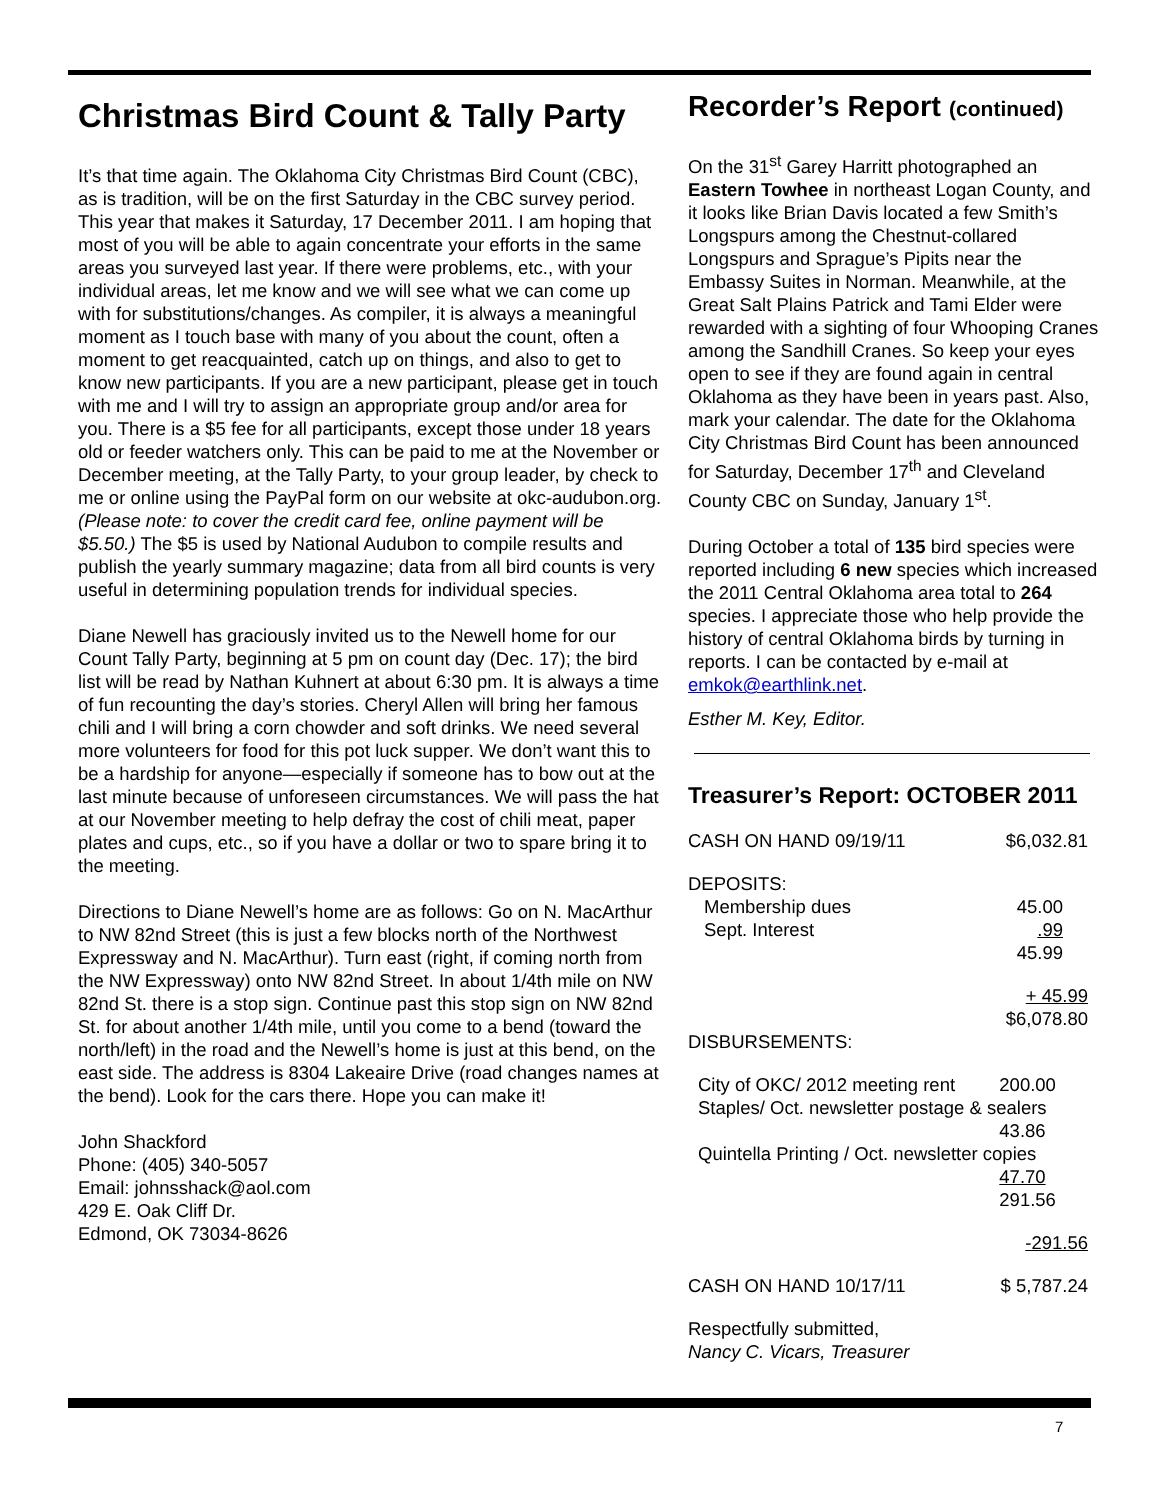Christmas Bird Count & Tally Party
It’s that time again. The Oklahoma City Christmas Bird Count (CBC), as is tradition, will be on the first Saturday in the CBC survey period. This year that makes it Saturday, 17 December 2011. I am hoping that most of you will be able to again concentrate your efforts in the same areas you surveyed last year. If there were problems, etc., with your individual areas, let me know and we will see what we can come up with for substitutions/changes. As compiler, it is always a meaningful moment as I touch base with many of you about the count, often a moment to get reacquainted, catch up on things, and also to get to know new participants. If you are a new participant, please get in touch with me and I will try to assign an appropriate group and/or area for you. There is a $5 fee for all participants, except those under 18 years old or feeder watchers only. This can be paid to me at the November or December meeting, at the Tally Party, to your group leader, by check to me or online using the PayPal form on our website at okc-audubon.org. (Please note: to cover the credit card fee, online payment will be $5.50.) The $5 is used by National Audubon to compile results and publish the yearly summary magazine; data from all bird counts is very useful in determining population trends for individual species.
Diane Newell has graciously invited us to the Newell home for our Count Tally Party, beginning at 5 pm on count day (Dec. 17); the bird list will be read by Nathan Kuhnert at about 6:30 pm. It is always a time of fun recounting the day’s stories. Cheryl Allen will bring her famous chili and I will bring a corn chowder and soft drinks. We need several more volunteers for food for this pot luck supper. We don’t want this to be a hardship for anyone—especially if someone has to bow out at the last minute because of unforeseen circumstances. We will pass the hat at our November meeting to help defray the cost of chili meat, paper plates and cups, etc., so if you have a dollar or two to spare bring it to the meeting.
Directions to Diane Newell’s home are as follows: Go on N. MacArthur to NW 82nd Street (this is just a few blocks north of the Northwest Expressway and N. MacArthur). Turn east (right, if coming north from the NW Expressway) onto NW 82nd Street. In about 1/4th mile on NW 82nd St. there is a stop sign. Continue past this stop sign on NW 82nd St. for about another 1/4th mile, until you come to a bend (toward the north/left) in the road and the Newell’s home is just at this bend, on the east side. The address is 8304 Lakeaire Drive (road changes names at the bend). Look for the cars there. Hope you can make it!
John Shackford
Phone: (405) 340-5057
Email: johnsshack@aol.com
429 E. Oak Cliff Dr.
Edmond, OK 73034-8626
Recorder’s Report (continued)
On the 31<sup>st</sup> Garey Harritt photographed an Eastern Towhee in northeast Logan County, and it looks like Brian Davis located a few Smith’s Longspurs among the Chestnut-collared Longspurs and Sprague’s Pipits near the Embassy Suites in Norman. Meanwhile, at the Great Salt Plains Patrick and Tami Elder were rewarded with a sighting of four Whooping Cranes among the Sandhill Cranes. So keep your eyes open to see if they are found again in central Oklahoma as they have been in years past. Also, mark your calendar. The date for the Oklahoma City Christmas Bird Count has been announced for Saturday, December 17<sup>th</sup> and Cleveland County CBC on Sunday, January 1<sup>st</sup>.
During October a total of 135 bird species were reported including 6 new species which increased the 2011 Central Oklahoma area total to 264 species. I appreciate those who help provide the history of central Oklahoma birds by turning in reports. I can be contacted by e-mail at emkok@earthlink.net.
Esther M. Key, Editor.
Treasurer’s Report: OCTOBER 2011
| CASH ON HAND 09/19/11 | $6,032.81 |
| DEPOSITS: | |
| Membership dues | 45.00 |
| Sept. Interest | .99 45.99 |
| | + 45.99 $6,078.80 |
| DISBURSEMENTS: | |
| City of OKC/ 2012 meeting rent | 200.00 |
| Staples/ Oct. newsletter postage & sealers | |
| | 43.86 |
| Quintella Printing / Oct. newsletter copies | |
| | 47.70 291.56 |
| | -291.56 |
| CASH ON HAND 10/17/11 | $ 5,787.24 |
Respectfully submitted,
Nancy C. Vicars, Treasurer
7